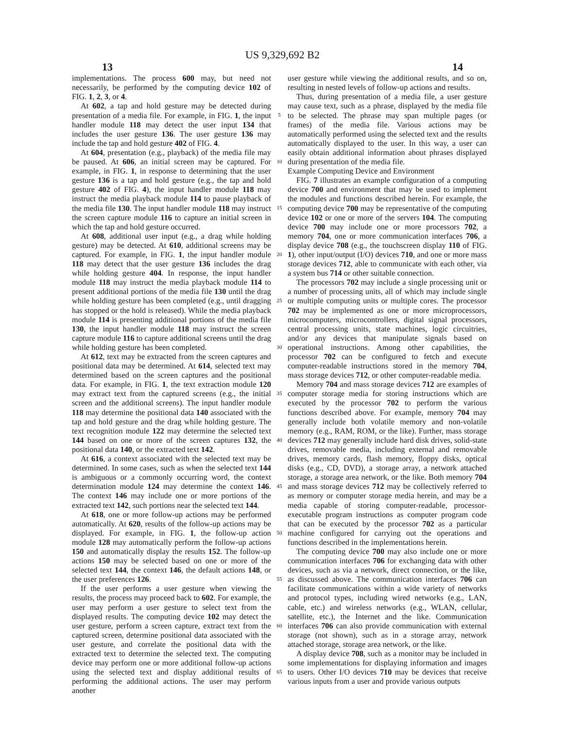US 9,329,692 B2
13 14
implementations. The process 600 may, but need not necessarily, be performed by the computing device 102 of FIG. 1, 2, 3, or 4.
At 602, a tap and hold gesture may be detected during presentation of a media file. For example, in FIG. 1, the input handler module 118 may detect the user input 134 that includes the user gesture 136. The user gesture 136 may include the tap and hold gesture 402 of FIG. 4.
At 604, presentation (e.g., playback) of the media file may be paused. At 606, an initial screen may be captured. For example, in FIG. 1, in response to determining that the user gesture 136 is a tap and hold gesture (e.g., the tap and hold gesture 402 of FIG. 4), the input handler module 118 may instruct the media playback module 114 to pause playback of the media file 130. The input handler module 118 may instruct the screen capture module 116 to capture an initial screen in which the tap and hold gesture occurred.
At 608, additional user input (e.g., a drag while holding gesture) may be detected. At 610, additional screens may be captured. For example, in FIG. 1, the input handler module 118 may detect that the user gesture 136 includes the drag while holding gesture 404. In response, the input handler module 118 may instruct the media playback module 114 to present additional portions of the media file 130 until the drag while holding gesture has been completed (e.g., until dragging has stopped or the hold is released). While the media playback module 114 is presenting additional portions of the media file 130, the input handler module 118 may instruct the screen capture module 116 to capture additional screens until the drag while holding gesture has been completed.
At 612, text may be extracted from the screen captures and positional data may be determined. At 614, selected text may determined based on the screen captures and the positional data. For example, in FIG. 1, the text extraction module 120 may extract text from the captured screens (e.g., the initial screen and the additional screens). The input handler module 118 may determine the positional data 140 associated with the tap and hold gesture and the drag while holding gesture. The text recognition module 122 may determine the selected text 144 based on one or more of the screen captures 132, the positional data 140, or the extracted text 142.
At 616, a context associated with the selected text may be determined. In some cases, such as when the selected text 144 is ambiguous or a commonly occurring word, the context determination module 124 may determine the context 146. The context 146 may include one or more portions of the extracted text 142, such portions near the selected text 144.
At 618, one or more follow-up actions may be performed automatically. At 620, results of the follow-up actions may be displayed. For example, in FIG. 1, the follow-up action module 128 may automatically perform the follow-up actions 150 and automatically display the results 152. The follow-up actions 150 may be selected based on one or more of the selected text 144, the context 146, the default actions 148, or the user preferences 126.
If the user performs a user gesture when viewing the results, the process may proceed back to 602. For example, the user may perform a user gesture to select text from the displayed results. The computing device 102 may detect the user gesture, perform a screen capture, extract text from the captured screen, determine positional data associated with the user gesture, and correlate the positional data with the extracted text to determine the selected text. The computing device may perform one or more additional follow-up actions using the selected text and display additional results of performing the additional actions. The user may perform another
5
10
15
20
25
30
35
40
45
50
55
60
65
user gesture while viewing the additional results, and so on, resulting in nested levels of follow-up actions and results.
Thus, during presentation of a media file, a user gesture may cause text, such as a phrase, displayed by the media file to be selected. The phrase may span multiple pages (or frames) of the media file. Various actions may be automatically performed using the selected text and the results automatically displayed to the user. In this way, a user can easily obtain additional information about phrases displayed during presentation of the media file.
Example Computing Device and Environment
FIG. 7 illustrates an example configuration of a computing device 700 and environment that may be used to implement the modules and functions described herein. For example, the computing device 700 may be representative of the computing device 102 or one or more of the servers 104. The computing device 700 may include one or more processors 702, a memory 704, one or more communication interfaces 706, a display device 708 (e.g., the touchscreen display 110 of FIG. 1), other input/output (I/O) devices 710, and one or more mass storage devices 712, able to communicate with each other, via a system bus 714 or other suitable connection.
The processors 702 may include a single processing unit or a number of processing units, all of which may include single or multiple computing units or multiple cores. The processor 702 may be implemented as one or more microprocessors, microcomputers, microcontrollers, digital signal processors, central processing units, state machines, logic circuitries, and/or any devices that manipulate signals based on operational instructions. Among other capabilities, the processor 702 can be configured to fetch and execute computer-readable instructions stored in the memory 704, mass storage devices 712, or other computer-readable media.
Memory 704 and mass storage devices 712 are examples of computer storage media for storing instructions which are executed by the processor 702 to perform the various functions described above. For example, memory 704 may generally include both volatile memory and non-volatile memory (e.g., RAM, ROM, or the like). Further, mass storage devices 712 may generally include hard disk drives, solid-state drives, removable media, including external and removable drives, memory cards, flash memory, floppy disks, optical disks (e.g., CD, DVD), a storage array, a network attached storage, a storage area network, or the like. Both memory 704 and mass storage devices 712 may be collectively referred to as memory or computer storage media herein, and may be a media capable of storing computer-readable, processor-executable program instructions as computer program code that can be executed by the processor 702 as a particular machine configured for carrying out the operations and functions described in the implementations herein.
The computing device 700 may also include one or more communication interfaces 706 for exchanging data with other devices, such as via a network, direct connection, or the like, as discussed above. The communication interfaces 706 can facilitate communications within a wide variety of networks and protocol types, including wired networks (e.g., LAN, cable, etc.) and wireless networks (e.g., WLAN, cellular, satellite, etc.), the Internet and the like. Communication interfaces 706 can also provide communication with external storage (not shown), such as in a storage array, network attached storage, storage area network, or the like.
A display device 708, such as a monitor may be included in some implementations for displaying information and images to users. Other I/O devices 710 may be devices that receive various inputs from a user and provide various outputs